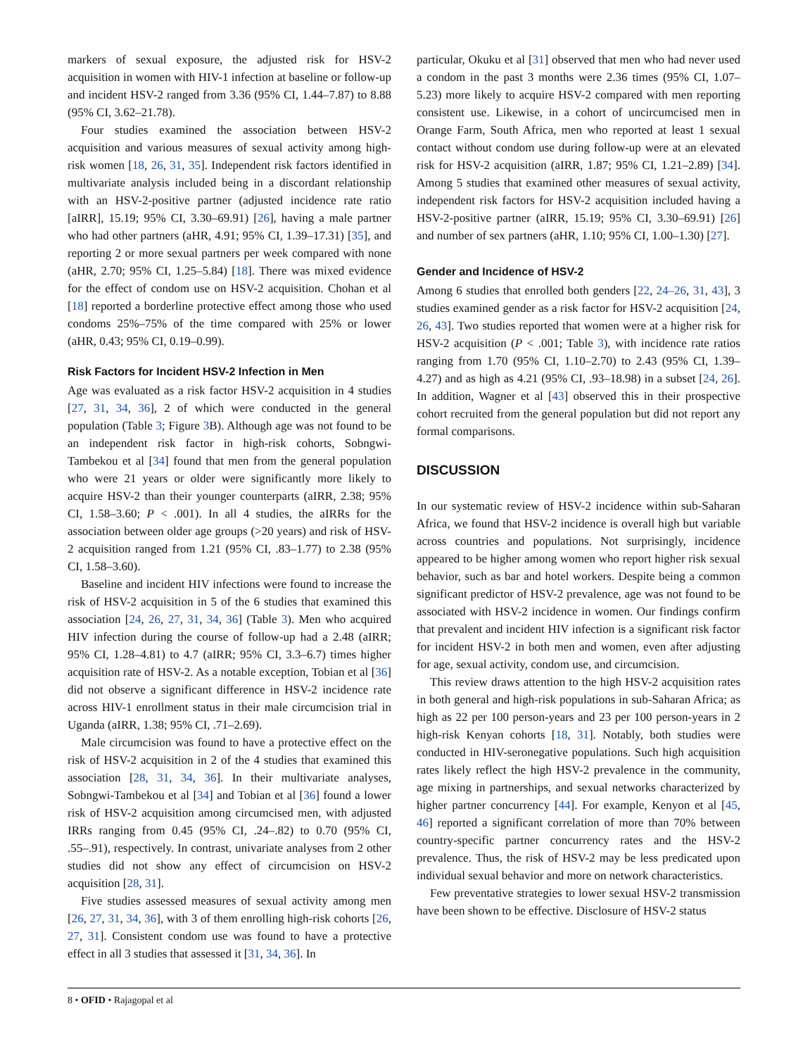markers of sexual exposure, the adjusted risk for HSV-2 acquisition in women with HIV-1 infection at baseline or follow-up and incident HSV-2 ranged from 3.36 (95% CI, 1.44–7.87) to 8.88 (95% CI, 3.62–21.78).
Four studies examined the association between HSV-2 acquisition and various measures of sexual activity among high-risk women [18, 26, 31, 35]. Independent risk factors identified in multivariate analysis included being in a discordant relationship with an HSV-2-positive partner (adjusted incidence rate ratio [aIRR], 15.19; 95% CI, 3.30–69.91) [26], having a male partner who had other partners (aHR, 4.91; 95% CI, 1.39–17.31) [35], and reporting 2 or more sexual partners per week compared with none (aHR, 2.70; 95% CI, 1.25–5.84) [18]. There was mixed evidence for the effect of condom use on HSV-2 acquisition. Chohan et al [18] reported a borderline protective effect among those who used condoms 25%–75% of the time compared with 25% or lower (aHR, 0.43; 95% CI, 0.19–0.99).
Risk Factors for Incident HSV-2 Infection in Men
Age was evaluated as a risk factor HSV-2 acquisition in 4 studies [27, 31, 34, 36], 2 of which were conducted in the general population (Table 3; Figure 3 B). Although age was not found to be an independent risk factor in high-risk cohorts, Sobngwi-Tambekou et al [34] found that men from the general population who were 21 years or older were significantly more likely to acquire HSV-2 than their younger counterparts (aIRR, 2.38; 95% CI, 1.58–3.60; P < .001). In all 4 studies, the aIRRs for the association between older age groups (>20 years) and risk of HSV-2 acquisition ranged from 1.21 (95% CI, .83–1.77) to 2.38 (95% CI, 1.58–3.60).
Baseline and incident HIV infections were found to increase the risk of HSV-2 acquisition in 5 of the 6 studies that examined this association [24, 26, 27, 31, 34, 36] (Table 3). Men who acquired HIV infection during the course of follow-up had a 2.48 (aIRR; 95% CI, 1.28–4.81) to 4.7 (aIRR; 95% CI, 3.3–6.7) times higher acquisition rate of HSV-2. As a notable exception, Tobian et al [36] did not observe a significant difference in HSV-2 incidence rate across HIV-1 enrollment status in their male circumcision trial in Uganda (aIRR, 1.38; 95% CI, .71–2.69).
Male circumcision was found to have a protective effect on the risk of HSV-2 acquisition in 2 of the 4 studies that examined this association [28, 31, 34, 36]. In their multivariate analyses, Sobngwi-Tambekou et al [34] and Tobian et al [36] found a lower risk of HSV-2 acquisition among circumcised men, with adjusted IRRs ranging from 0.45 (95% CI, .24–.82) to 0.70 (95% CI, .55–.91), respectively. In contrast, univariate analyses from 2 other studies did not show any effect of circumcision on HSV-2 acquisition [28, 31].
Five studies assessed measures of sexual activity among men [26, 27, 31, 34, 36], with 3 of them enrolling high-risk cohorts [26, 27, 31]. Consistent condom use was found to have a protective effect in all 3 studies that assessed it [31, 34, 36]. In
particular, Okuku et al [31] observed that men who had never used a condom in the past 3 months were 2.36 times (95% CI, 1.07–5.23) more likely to acquire HSV-2 compared with men reporting consistent use. Likewise, in a cohort of uncircumcised men in Orange Farm, South Africa, men who reported at least 1 sexual contact without condom use during follow-up were at an elevated risk for HSV-2 acquisition (aIRR, 1.87; 95% CI, 1.21–2.89) [34]. Among 5 studies that examined other measures of sexual activity, independent risk factors for HSV-2 acquisition included having a HSV-2-positive partner (aIRR, 15.19; 95% CI, 3.30–69.91) [26] and number of sex partners (aHR, 1.10; 95% CI, 1.00–1.30) [27].
Gender and Incidence of HSV-2
Among 6 studies that enrolled both genders [22, 24–26, 31, 43], 3 studies examined gender as a risk factor for HSV-2 acquisition [24, 26, 43]. Two studies reported that women were at a higher risk for HSV-2 acquisition (P < .001; Table 3), with incidence rate ratios ranging from 1.70 (95% CI, 1.10–2.70) to 2.43 (95% CI, 1.39–4.27) and as high as 4.21 (95% CI, .93–18.98) in a subset [24, 26]. In addition, Wagner et al [43] observed this in their prospective cohort recruited from the general population but did not report any formal comparisons.
DISCUSSION
In our systematic review of HSV-2 incidence within sub-Saharan Africa, we found that HSV-2 incidence is overall high but variable across countries and populations. Not surprisingly, incidence appeared to be higher among women who report higher risk sexual behavior, such as bar and hotel workers. Despite being a common significant predictor of HSV-2 prevalence, age was not found to be associated with HSV-2 incidence in women. Our findings confirm that prevalent and incident HIV infection is a significant risk factor for incident HSV-2 in both men and women, even after adjusting for age, sexual activity, condom use, and circumcision.
This review draws attention to the high HSV-2 acquisition rates in both general and high-risk populations in sub-Saharan Africa; as high as 22 per 100 person-years and 23 per 100 person-years in 2 high-risk Kenyan cohorts [18, 31]. Notably, both studies were conducted in HIV-seronegative populations. Such high acquisition rates likely reflect the high HSV-2 prevalence in the community, age mixing in partnerships, and sexual networks characterized by higher partner concurrency [44]. For example, Kenyon et al [45, 46] reported a significant correlation of more than 70% between country-specific partner concurrency rates and the HSV-2 prevalence. Thus, the risk of HSV-2 may be less predicated upon individual sexual behavior and more on network characteristics.
Few preventative strategies to lower sexual HSV-2 transmission have been shown to be effective. Disclosure of HSV-2 status
8 • OFID • Rajagopal et al